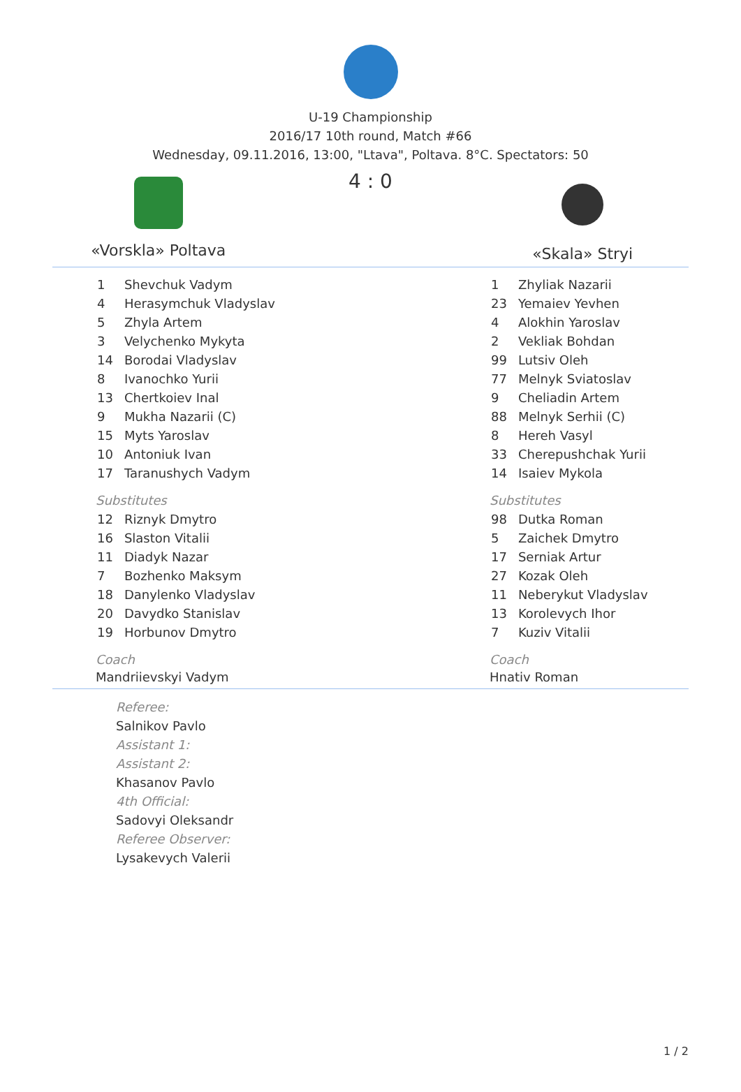U-19 Championship
2016/17 10th round, Match #66
Wednesday, 09.11.2016, 13:00, "Ltava", Poltava. 8°C. Spectators: 50
«Vorskla» Poltava
4 : 0
«Skala» Stryi
| 1 | Shevchuk Vadym |
| 4 | Herasymchuk Vladyslav |
| 5 | Zhyla Artem |
| 3 | Velychenko Mykyta |
| 14 | Borodai Vladyslav |
| 8 | Ivanochko Yurii |
| 13 | Chertkoiev Inal |
| 9 | Mukha Nazarii (C) |
| 15 | Myts Yaroslav |
| 10 | Antoniuk Ivan |
| 17 | Taranushych Vadym |
Substitutes
| 12 | Riznyk Dmytro |
| 16 | Slaston Vitalii |
| 11 | Diadyk Nazar |
| 7 | Bozhenko Maksym |
| 18 | Danylenko Vladyslav |
| 20 | Davydko Stanislav |
| 19 | Horbunov Dmytro |
Coach
Mandriievskyi Vadym
| 1 | Zhyliak Nazarii |
| 23 | Yemaiev Yevhen |
| 4 | Alokhin Yaroslav |
| 2 | Vekliak Bohdan |
| 99 | Lutsiv Oleh |
| 77 | Melnyk Sviatoslav |
| 9 | Cheliadin Artem |
| 88 | Melnyk Serhii (C) |
| 8 | Hereh Vasyl |
| 33 | Cherepushchak Yurii |
| 14 | Isaiev Mykola |
Substitutes
| 98 | Dutka Roman |
| 5 | Zaichek Dmytro |
| 17 | Serniak Artur |
| 27 | Kozak Oleh |
| 11 | Neberykut Vladyslav |
| 13 | Korolevych Ihor |
| 7 | Kuziv Vitalii |
Coach
Hnativ Roman
Referee:
Salnikov Pavlo
Assistant 1:
Assistant 2:
Khasanov Pavlo
4th Official:
Sadovyi Oleksandr
Referee Observer:
Lysakevych Valerii
1 / 2